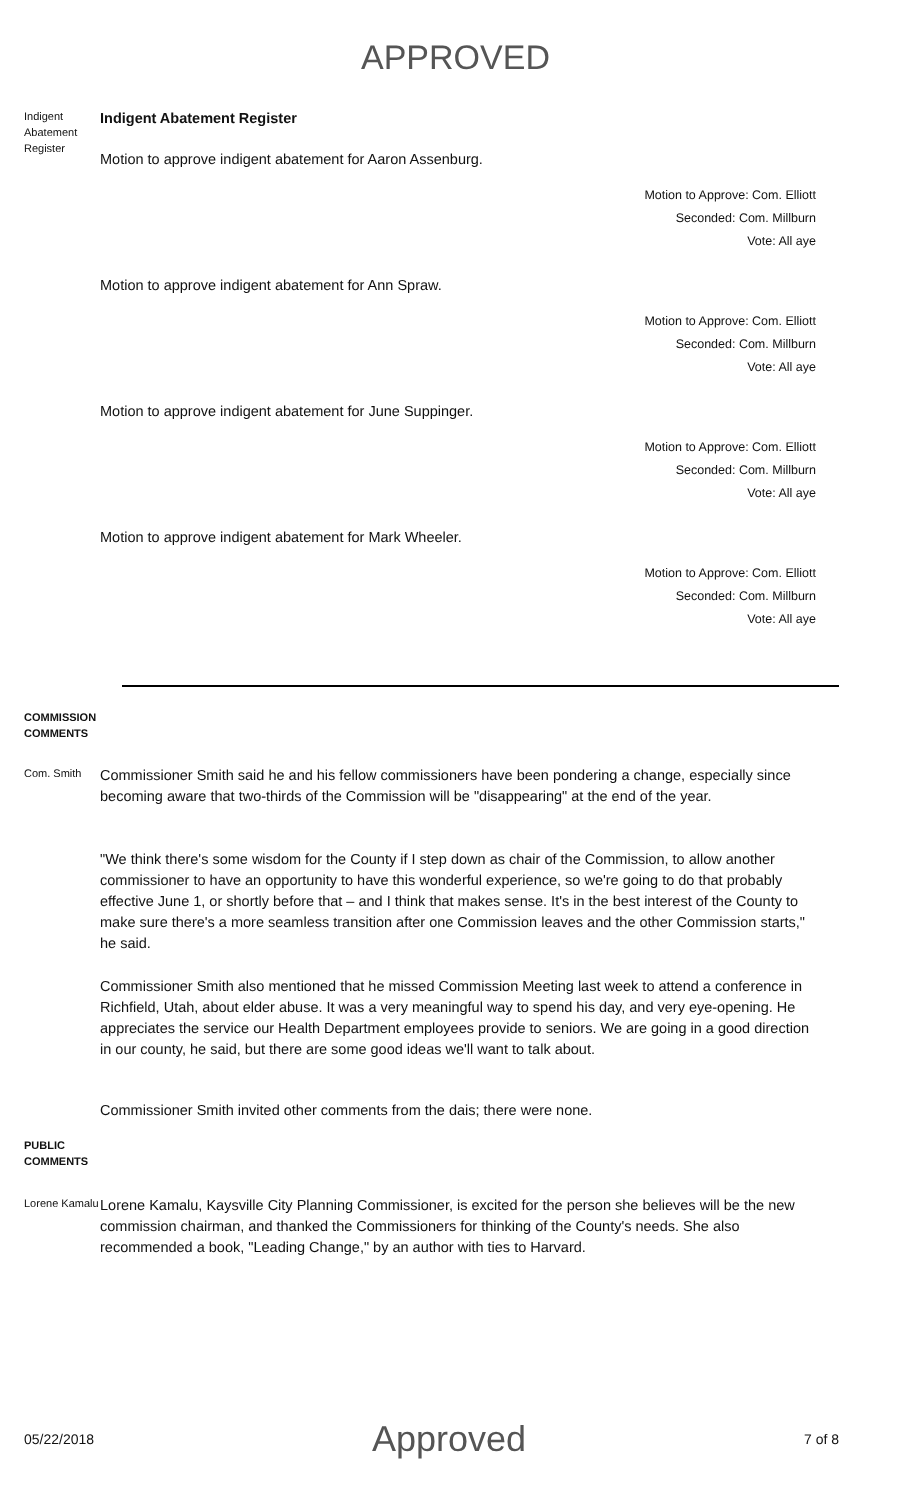APPROVED
Indigent Abatement Register
Indigent Abatement Register
Motion to approve indigent abatement for Aaron Assenburg.
Motion to Approve: Com. Elliott
Seconded: Com. Millburn
Vote: All aye
Motion to approve indigent abatement for Ann Spraw.
Motion to Approve: Com. Elliott
Seconded: Com. Millburn
Vote: All aye
Motion to approve indigent abatement for June Suppinger.
Motion to Approve: Com. Elliott
Seconded: Com. Millburn
Vote: All aye
Motion to approve indigent abatement for Mark Wheeler.
Motion to Approve: Com. Elliott
Seconded: Com. Millburn
Vote: All aye
COMMISSION COMMENTS
Com. Smith
Commissioner Smith said he and his fellow commissioners have been pondering a change, especially since becoming aware that two-thirds of the Commission will be "disappearing" at the end of the year.
"We think there's some wisdom for the County if I step down as chair of the Commission, to allow another commissioner to have an opportunity to have this wonderful experience, so we're going to do that probably effective June 1, or shortly before that – and I think that makes sense. It's in the best interest of the County to make sure there's a more seamless transition after one Commission leaves and the other Commission starts," he said.
Commissioner Smith also mentioned that he missed Commission Meeting last week to attend a conference in Richfield, Utah, about elder abuse. It was a very meaningful way to spend his day, and very eye-opening. He appreciates the service our Health Department employees provide to seniors. We are going in a good direction in our county, he said, but there are some good ideas we'll want to talk about.
Commissioner Smith invited other comments from the dais; there were none.
PUBLIC COMMENTS
Lorene Kamalu
Lorene Kamalu, Kaysville City Planning Commissioner, is excited for the person she believes will be the new commission chairman, and thanked the Commissioners for thinking of the County's needs. She also recommended a book, "Leading Change," by an author with ties to Harvard.
05/22/2018
Approved
7 of 8